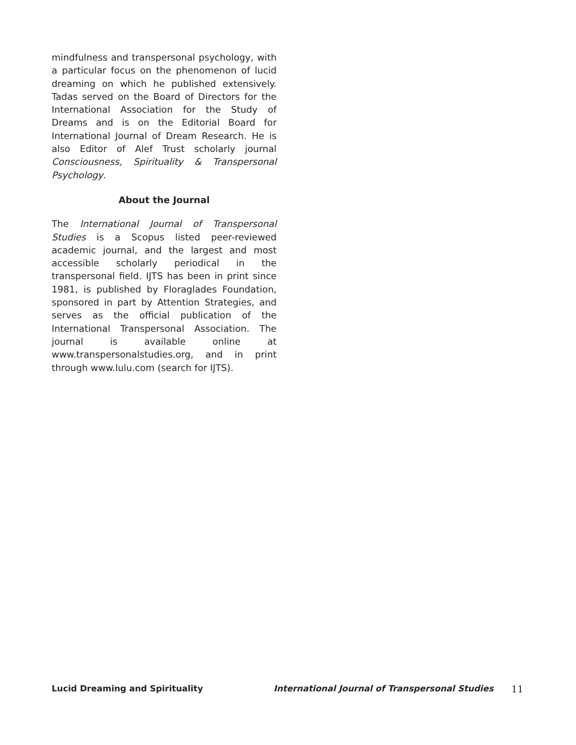mindfulness and transpersonal psychology, with a particular focus on the phenomenon of lucid dreaming on which he published extensively. Tadas served on the Board of Directors for the International Association for the Study of Dreams and is on the Editorial Board for International Journal of Dream Research. He is also Editor of Alef Trust scholarly journal Consciousness, Spirituality & Transpersonal Psychology.
About the Journal
The International Journal of Transpersonal Studies is a Scopus listed peer-reviewed academic journal, and the largest and most accessible scholarly periodical in the transpersonal field. IJTS has been in print since 1981, is published by Floraglades Foundation, sponsored in part by Attention Strategies, and serves as the official publication of the International Transpersonal Association. The journal is available online at www.transpersonalstudies.org, and in print through www.lulu.com (search for IJTS).
Lucid Dreaming and Spirituality International Journal of Transpersonal Studies 11